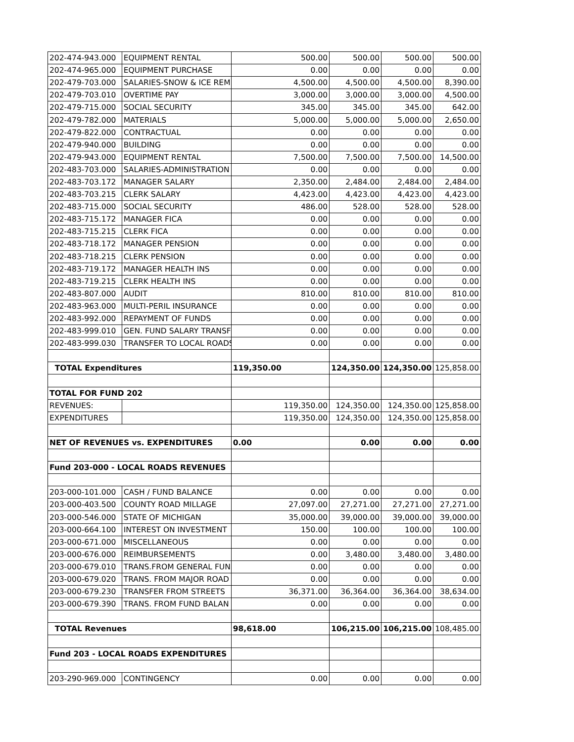| 202-474-943.000 | EQUIPMENT RENTAL | 500.00 | 500.00 | 500.00 | 500.00 |
| 202-474-965.000 | EQUIPMENT PURCHASE | 0.00 | 0.00 | 0.00 | 0.00 |
| 202-479-703.000 | SALARIES-SNOW & ICE REM | 4,500.00 | 4,500.00 | 4,500.00 | 8,390.00 |
| 202-479-703.010 | OVERTIME PAY | 3,000.00 | 3,000.00 | 3,000.00 | 4,500.00 |
| 202-479-715.000 | SOCIAL SECURITY | 345.00 | 345.00 | 345.00 | 642.00 |
| 202-479-782.000 | MATERIALS | 5,000.00 | 5,000.00 | 5,000.00 | 2,650.00 |
| 202-479-822.000 | CONTRACTUAL | 0.00 | 0.00 | 0.00 | 0.00 |
| 202-479-940.000 | BUILDING | 0.00 | 0.00 | 0.00 | 0.00 |
| 202-479-943.000 | EQUIPMENT RENTAL | 7,500.00 | 7,500.00 | 7,500.00 | 14,500.00 |
| 202-483-703.000 | SALARIES-ADMINISTRATION | 0.00 | 0.00 | 0.00 | 0.00 |
| 202-483-703.172 | MANAGER SALARY | 2,350.00 | 2,484.00 | 2,484.00 | 2,484.00 |
| 202-483-703.215 | CLERK SALARY | 4,423.00 | 4,423.00 | 4,423.00 | 4,423.00 |
| 202-483-715.000 | SOCIAL SECURITY | 486.00 | 528.00 | 528.00 | 528.00 |
| 202-483-715.172 | MANAGER FICA | 0.00 | 0.00 | 0.00 | 0.00 |
| 202-483-715.215 | CLERK FICA | 0.00 | 0.00 | 0.00 | 0.00 |
| 202-483-718.172 | MANAGER PENSION | 0.00 | 0.00 | 0.00 | 0.00 |
| 202-483-718.215 | CLERK PENSION | 0.00 | 0.00 | 0.00 | 0.00 |
| 202-483-719.172 | MANAGER HEALTH INS | 0.00 | 0.00 | 0.00 | 0.00 |
| 202-483-719.215 | CLERK HEALTH INS | 0.00 | 0.00 | 0.00 | 0.00 |
| 202-483-807.000 | AUDIT | 810.00 | 810.00 | 810.00 | 810.00 |
| 202-483-963.000 | MULTI-PERIL INSURANCE | 0.00 | 0.00 | 0.00 | 0.00 |
| 202-483-992.000 | REPAYMENT OF FUNDS | 0.00 | 0.00 | 0.00 | 0.00 |
| 202-483-999.010 | GEN. FUND SALARY TRANSF | 0.00 | 0.00 | 0.00 | 0.00 |
| 202-483-999.030 | TRANSFER TO LOCAL ROADS | 0.00 | 0.00 | 0.00 | 0.00 |
| TOTAL Expenditures | | 119,350.00 | 124,350.00 | 124,350.00 | 125,858.00 |
| TOTAL FOR FUND 202 | | | | | |
| REVENUES: | | 119,350.00 | 124,350.00 | 124,350.00 | 125,858.00 |
| EXPENDITURES | | 119,350.00 | 124,350.00 | 124,350.00 | 125,858.00 |
| NET OF REVENUES vs. EXPENDITURES | | 0.00 | 0.00 | 0.00 | 0.00 |
| Fund 203-000 - LOCAL ROADS REVENUES | | | | | |
| 203-000-101.000 | CASH / FUND BALANCE | 0.00 | 0.00 | 0.00 | 0.00 |
| 203-000-403.500 | COUNTY ROAD MILLAGE | 27,097.00 | 27,271.00 | 27,271.00 | 27,271.00 |
| 203-000-546.000 | STATE OF MICHIGAN | 35,000.00 | 39,000.00 | 39,000.00 | 39,000.00 |
| 203-000-664.100 | INTEREST ON INVESTMENT | 150.00 | 100.00 | 100.00 | 100.00 |
| 203-000-671.000 | MISCELLANEOUS | 0.00 | 0.00 | 0.00 | 0.00 |
| 203-000-676.000 | REIMBURSEMENTS | 0.00 | 3,480.00 | 3,480.00 | 3,480.00 |
| 203-000-679.010 | TRANS.FROM GENERAL FUN | 0.00 | 0.00 | 0.00 | 0.00 |
| 203-000-679.020 | TRANS. FROM MAJOR ROAD | 0.00 | 0.00 | 0.00 | 0.00 |
| 203-000-679.230 | TRANSFER FROM STREETS | 36,371.00 | 36,364.00 | 36,364.00 | 38,634.00 |
| 203-000-679.390 | TRANS. FROM FUND BALAN | 0.00 | 0.00 | 0.00 | 0.00 |
| TOTAL Revenues | | 98,618.00 | 106,215.00 | 106,215.00 | 108,485.00 |
| Fund 203 - LOCAL ROADS EXPENDITURES | | | | | |
| 203-290-969.000 | CONTINGENCY | 0.00 | 0.00 | 0.00 | 0.00 |